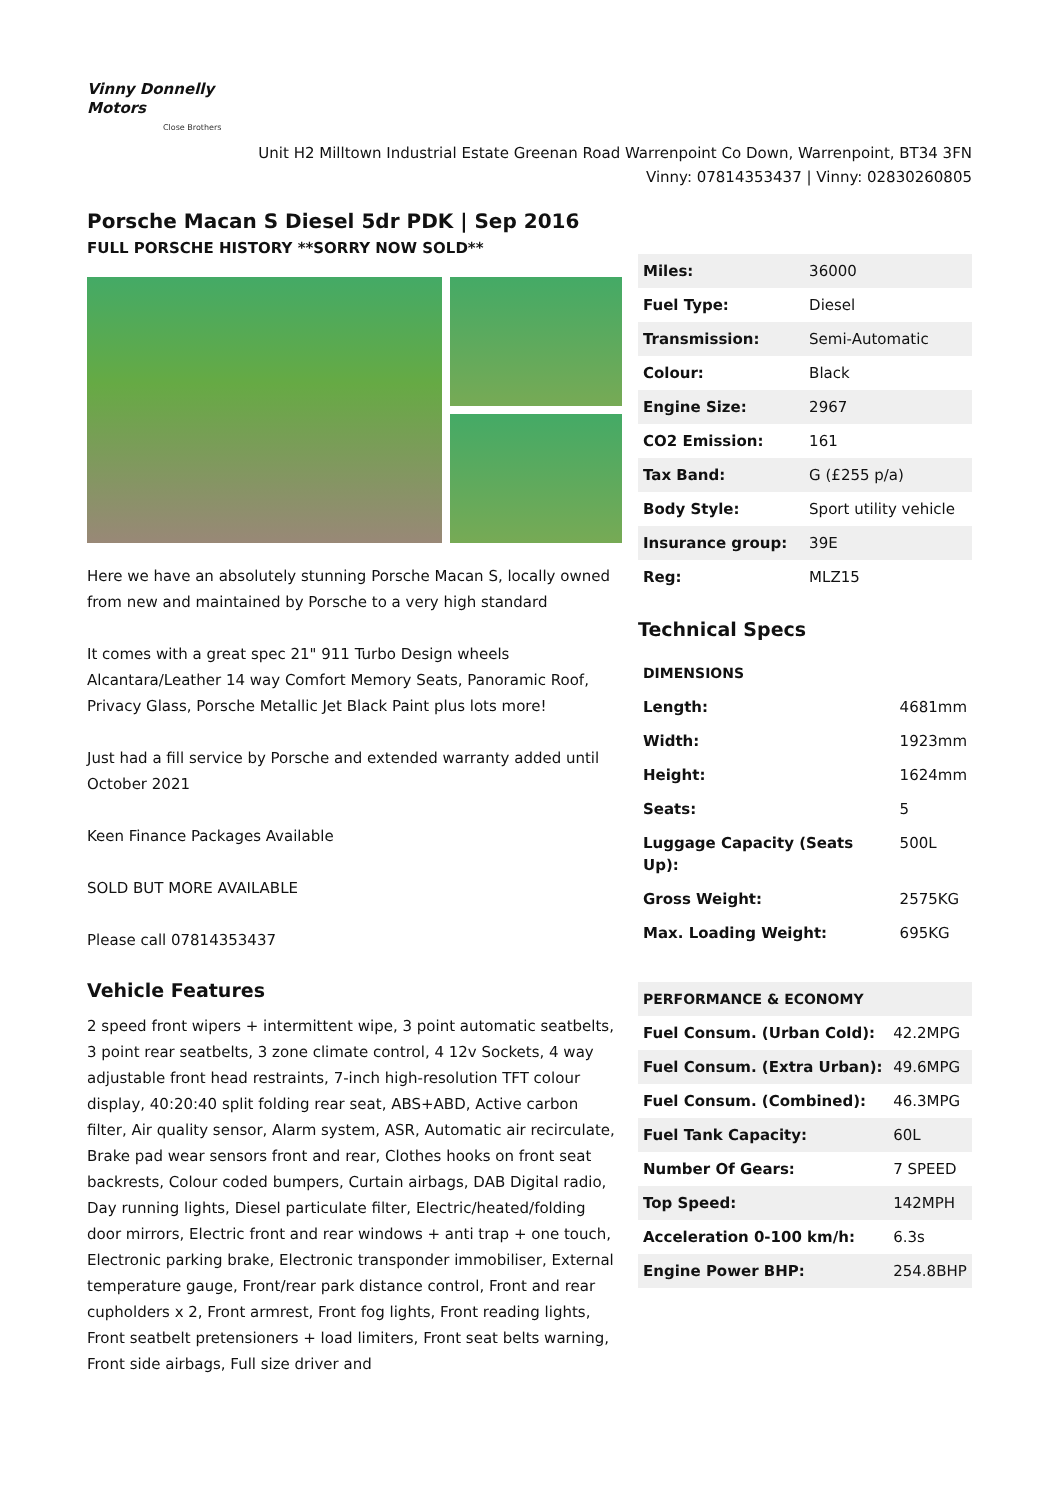Vinny Donnelly
Motors
Close Brothers
Unit H2 Milltown Industrial Estate Greenan Road Warrenpoint Co Down, Warrenpoint, BT34 3FN
Vinny: 07814353437 | Vinny: 02830260805
Porsche Macan S Diesel 5dr PDK | Sep 2016
FULL PORSCHE HISTORY **SORRY NOW SOLD**
Here we have an absolutely stunning Porsche Macan S, locally owned from new and maintained by Porsche to a very high standard
It comes with a great spec 21" 911 Turbo Design wheels Alcantara/Leather 14 way Comfort Memory Seats, Panoramic Roof, Privacy Glass, Porsche Metallic Jet Black Paint plus lots more!
Just had a fill service by Porsche and extended warranty added until October 2021
Keen Finance Packages Available
SOLD BUT MORE AVAILABLE
Please call 07814353437
Vehicle Features
2 speed front wipers + intermittent wipe, 3 point automatic seatbelts, 3 point rear seatbelts, 3 zone climate control, 4 12v Sockets, 4 way adjustable front head restraints, 7-inch high-resolution TFT colour display, 40:20:40 split folding rear seat, ABS+ABD, Active carbon filter, Air quality sensor, Alarm system, ASR, Automatic air recirculate, Brake pad wear sensors front and rear, Clothes hooks on front seat backrests, Colour coded bumpers, Curtain airbags, DAB Digital radio, Day running lights, Diesel particulate filter, Electric/heated/folding door mirrors, Electric front and rear windows + anti trap + one touch, Electronic parking brake, Electronic transponder immobiliser, External temperature gauge, Front/rear park distance control, Front and rear cupholders x 2, Front armrest, Front fog lights, Front reading lights, Front seatbelt pretensioners + load limiters, Front seat belts warning, Front side airbags, Full size driver and
| Miles: | 36000 |
| Fuel Type: | Diesel |
| Transmission: | Semi-Automatic |
| Colour: | Black |
| Engine Size: | 2967 |
| CO2 Emission: | 161 |
| Tax Band: | G (£255 p/a) |
| Body Style: | Sport utility vehicle |
| Insurance group: | 39E |
| Reg: | MLZ15 |
Technical Specs
| DIMENSIONS | |
| --- | --- |
| Length: | 4681mm |
| Width: | 1923mm |
| Height: | 1624mm |
| Seats: | 5 |
| Luggage Capacity (Seats Up): | 500L |
| Gross Weight: | 2575KG |
| Max. Loading Weight: | 695KG |
| PERFORMANCE & ECONOMY | |
| --- | --- |
| Fuel Consum. (Urban Cold): | 42.2MPG |
| Fuel Consum. (Extra Urban): | 49.6MPG |
| Fuel Consum. (Combined): | 46.3MPG |
| Fuel Tank Capacity: | 60L |
| Number Of Gears: | 7 SPEED |
| Top Speed: | 142MPH |
| Acceleration 0-100 km/h: | 6.3s |
| Engine Power BHP: | 254.8BHP |